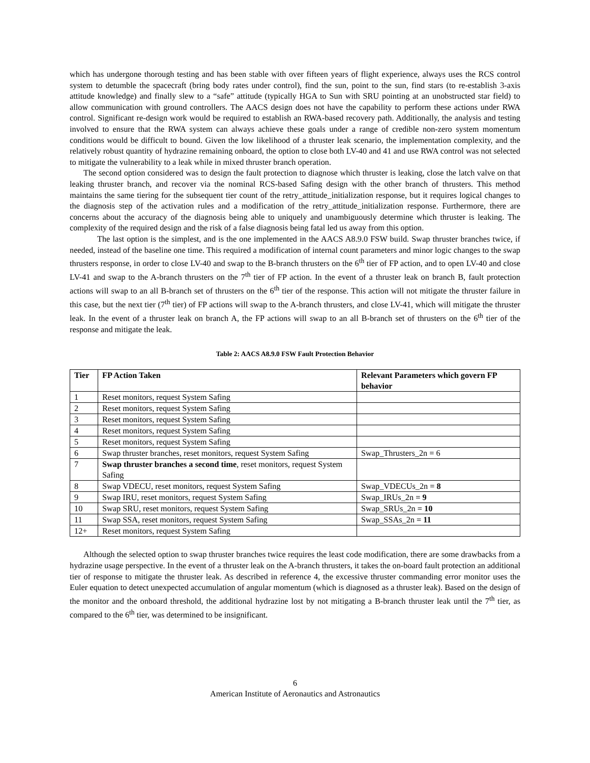which has undergone thorough testing and has been stable with over fifteen years of flight experience, always uses the RCS control system to detumble the spacecraft (bring body rates under control), find the sun, point to the sun, find stars (to re-establish 3-axis attitude knowledge) and finally slew to a “safe” attitude (typically HGA to Sun with SRU pointing at an unobstructed star field) to allow communication with ground controllers. The AACS design does not have the capability to perform these actions under RWA control. Significant re-design work would be required to establish an RWA-based recovery path. Additionally, the analysis and testing involved to ensure that the RWA system can always achieve these goals under a range of credible non-zero system momentum conditions would be difficult to bound. Given the low likelihood of a thruster leak scenario, the implementation complexity, and the relatively robust quantity of hydrazine remaining onboard, the option to close both LV-40 and 41 and use RWA control was not selected to mitigate the vulnerability to a leak while in mixed thruster branch operation.
The second option considered was to design the fault protection to diagnose which thruster is leaking, close the latch valve on that leaking thruster branch, and recover via the nominal RCS-based Safing design with the other branch of thrusters. This method maintains the same tiering for the subsequent tier count of the retry_attitude_initialization response, but it requires logical changes to the diagnosis step of the activation rules and a modification of the retry_attitude_initialization response. Furthermore, there are concerns about the accuracy of the diagnosis being able to uniquely and unambiguously determine which thruster is leaking. The complexity of the required design and the risk of a false diagnosis being fatal led us away from this option.
The last option is the simplest, and is the one implemented in the AACS A8.9.0 FSW build. Swap thruster branches twice, if needed, instead of the baseline one time. This required a modification of internal count parameters and minor logic changes to the swap thrusters response, in order to close LV-40 and swap to the B-branch thrusters on the 6<sup>th</sup> tier of FP action, and to open LV-40 and close LV-41 and swap to the A-branch thrusters on the 7<sup>th</sup> tier of FP action. In the event of a thruster leak on branch B, fault protection actions will swap to an all B-branch set of thrusters on the 6<sup>th</sup> tier of the response. This action will not mitigate the thruster failure in this case, but the next tier (7<sup>th</sup> tier) of FP actions will swap to the A-branch thrusters, and close LV-41, which will mitigate the thruster leak. In the event of a thruster leak on branch A, the FP actions will swap to an all B-branch set of thrusters on the 6<sup>th</sup> tier of the response and mitigate the leak.
Table 2: AACS A8.9.0 FSW Fault Protection Behavior
| Tier | FP Action Taken | Relevant Parameters which govern FP behavior |
| --- | --- | --- |
| 1 | Reset monitors, request System Safing | |
| 2 | Reset monitors, request System Safing | |
| 3 | Reset monitors, request System Safing | |
| 4 | Reset monitors, request System Safing | |
| 5 | Reset monitors, request System Safing | |
| 6 | Swap thruster branches, reset monitors, request System Safing | Swap_Thrusters_2n = 6 |
| 7 | Swap thruster branches a second time , reset monitors, request System Safing | |
| 8 | Swap VDECU, reset monitors, request System Safing | Swap_VDECUs_2n = 8 |
| 9 | Swap IRU, reset monitors, request System Safing | Swap_IRUs_2n = 9 |
| 10 | Swap SRU, reset monitors, request System Safing | Swap_SRUs_2n = 10 |
| 11 | Swap SSA, reset monitors, request System Safing | Swap_SSAs_2n = 11 |
| 12+ | Reset monitors, request System Safing | |
Although the selected option to swap thruster branches twice requires the least code modification, there are some drawbacks from a hydrazine usage perspective. In the event of a thruster leak on the A-branch thrusters, it takes the on-board fault protection an additional tier of response to mitigate the thruster leak. As described in reference 4, the excessive thruster commanding error monitor uses the Euler equation to detect unexpected accumulation of angular momentum (which is diagnosed as a thruster leak). Based on the design of the monitor and the onboard threshold, the additional hydrazine lost by not mitigating a B-branch thruster leak until the 7<sup>th</sup> tier, as compared to the 6<sup>th</sup> tier, was determined to be insignificant.
6
American Institute of Aeronautics and Astronautics